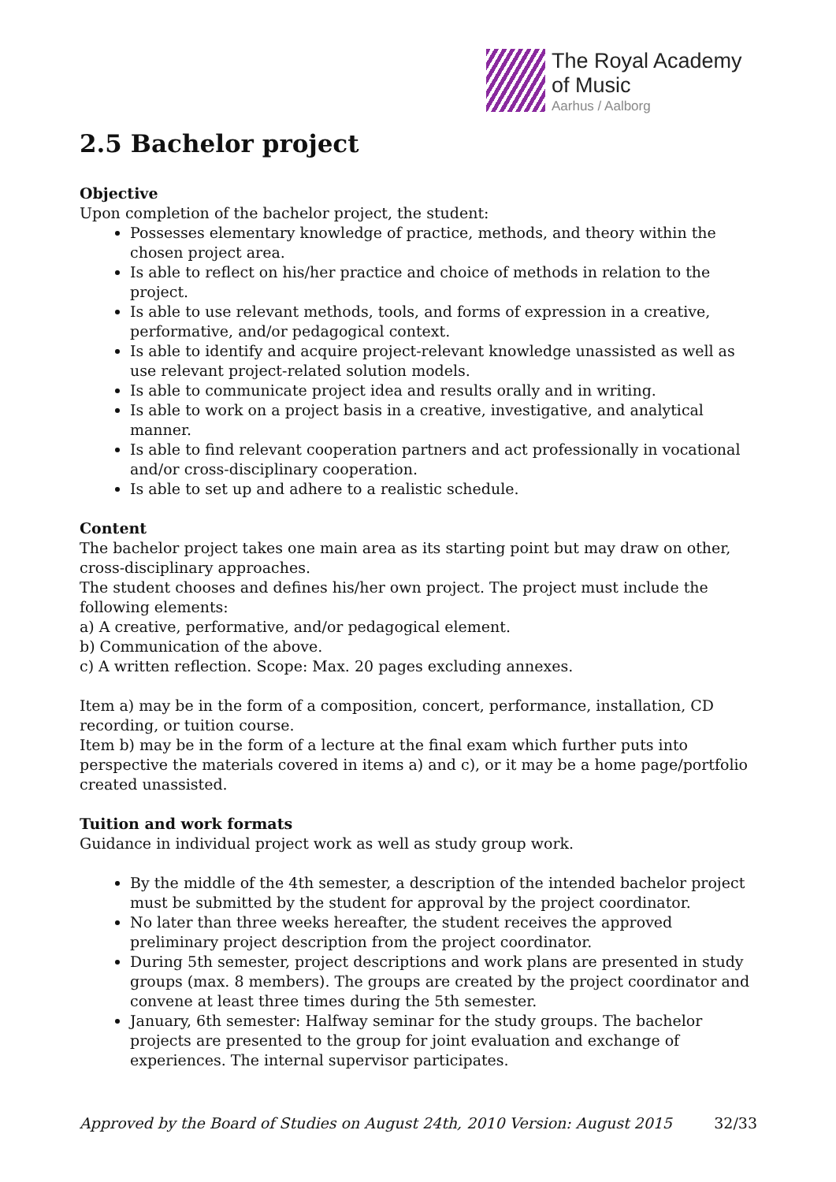The Royal Academy
of Music
Aarhus / Aalborg
2.5 Bachelor project
Objective
Upon completion of the bachelor project, the student:
Possesses elementary knowledge of practice, methods, and theory within the chosen project area.
Is able to reflect on his/her practice and choice of methods in relation to the project.
Is able to use relevant methods, tools, and forms of expression in a creative, performative, and/or pedagogical context.
Is able to identify and acquire project-relevant knowledge unassisted as well as use relevant project-related solution models.
Is able to communicate project idea and results orally and in writing.
Is able to work on a project basis in a creative, investigative, and analytical manner.
Is able to find relevant cooperation partners and act professionally in vocational and/or cross-disciplinary cooperation.
Is able to set up and adhere to a realistic schedule.
Content
The bachelor project takes one main area as its starting point but may draw on other, cross-disciplinary approaches.
The student chooses and defines his/her own project. The project must include the following elements:
a) A creative, performative, and/or pedagogical element.
b) Communication of the above.
c) A written reflection. Scope: Max. 20 pages excluding annexes.
Item a) may be in the form of a composition, concert, performance, installation, CD recording, or tuition course.
Item b) may be in the form of a lecture at the final exam which further puts into perspective the materials covered in items a) and c), or it may be a home page/portfolio created unassisted.
Tuition and work formats
Guidance in individual project work as well as study group work.
By the middle of the 4th semester, a description of the intended bachelor project must be submitted by the student for approval by the project coordinator.
No later than three weeks hereafter, the student receives the approved preliminary project description from the project coordinator.
During 5th semester, project descriptions and work plans are presented in study groups (max. 8 members). The groups are created by the project coordinator and convene at least three times during the 5th semester.
January, 6th semester: Halfway seminar for the study groups. The bachelor projects are presented to the group for joint evaluation and exchange of experiences. The internal supervisor participates.
Approved by the Board of Studies on August 24th, 2010 Version: August 2015 32/33